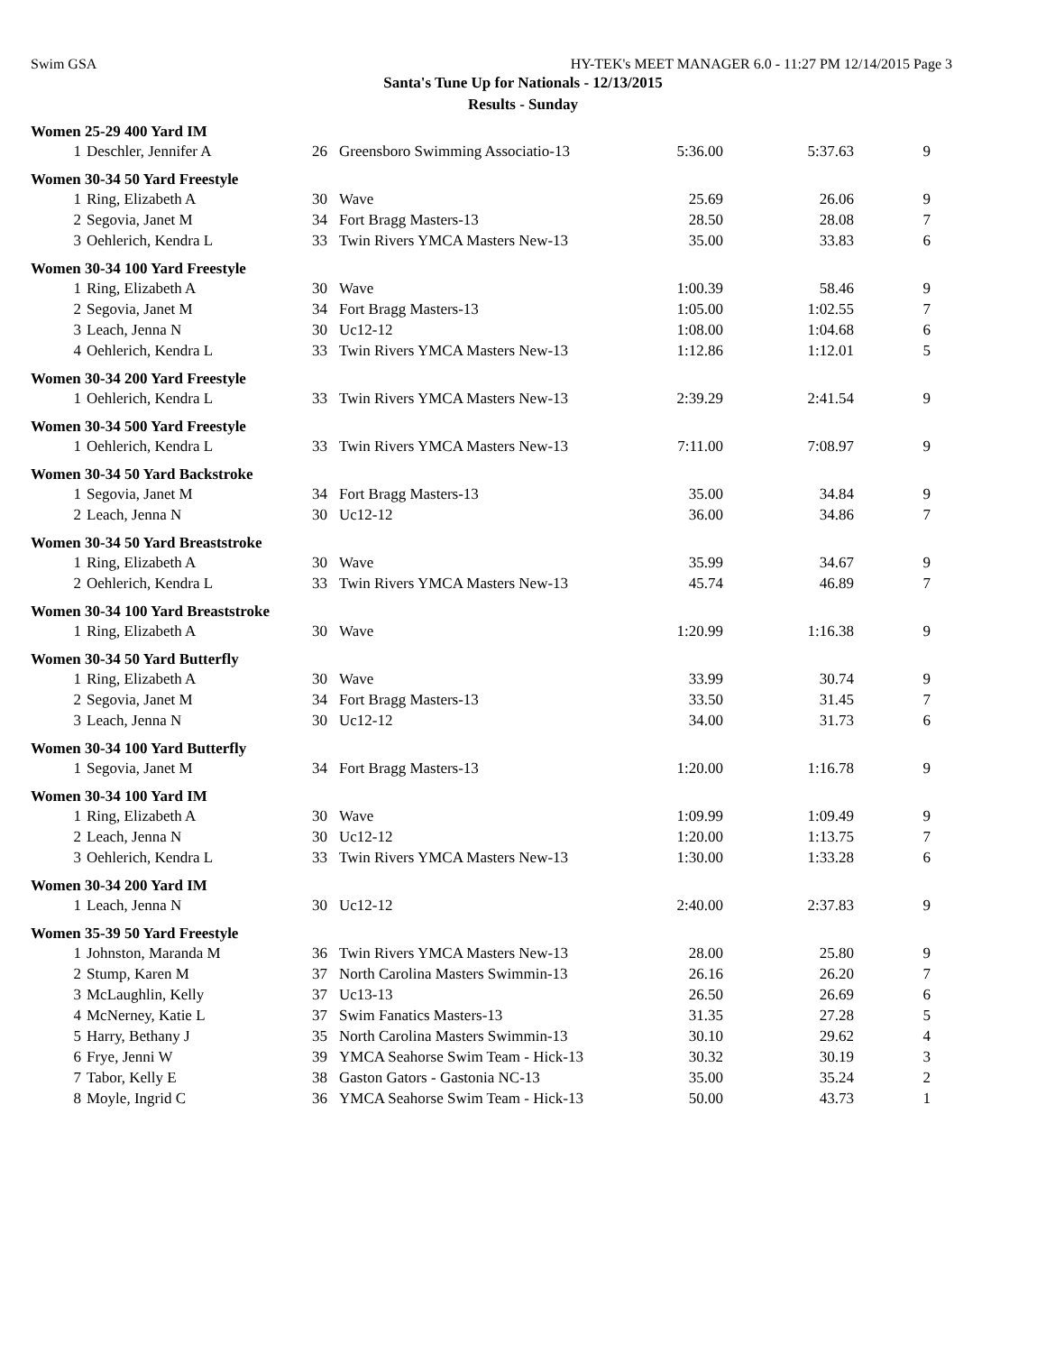Swim GSA HY-TEK's MEET MANAGER 6.0 - 11:27 PM 12/14/2015 Page 3
Santa's Tune Up for Nationals - 12/13/2015
Results - Sunday
| Women 25-29 400 Yard IM | | | | | | |
| 1 | Deschler, Jennifer A | 26 | Greensboro Swimming Associatio-13 | 5:36.00 | 5:37.63 | 9 |
| Women 30-34 50 Yard Freestyle | | | | | | |
| 1 | Ring, Elizabeth A | 30 | Wave | 25.69 | 26.06 | 9 |
| 2 | Segovia, Janet M | 34 | Fort Bragg Masters-13 | 28.50 | 28.08 | 7 |
| 3 | Oehlerich, Kendra L | 33 | Twin Rivers YMCA Masters New-13 | 35.00 | 33.83 | 6 |
| Women 30-34 100 Yard Freestyle | | | | | | |
| 1 | Ring, Elizabeth A | 30 | Wave | 1:00.39 | 58.46 | 9 |
| 2 | Segovia, Janet M | 34 | Fort Bragg Masters-13 | 1:05.00 | 1:02.55 | 7 |
| 3 | Leach, Jenna N | 30 | Uc12-12 | 1:08.00 | 1:04.68 | 6 |
| 4 | Oehlerich, Kendra L | 33 | Twin Rivers YMCA Masters New-13 | 1:12.86 | 1:12.01 | 5 |
| Women 30-34 200 Yard Freestyle | | | | | | |
| 1 | Oehlerich, Kendra L | 33 | Twin Rivers YMCA Masters New-13 | 2:39.29 | 2:41.54 | 9 |
| Women 30-34 500 Yard Freestyle | | | | | | |
| 1 | Oehlerich, Kendra L | 33 | Twin Rivers YMCA Masters New-13 | 7:11.00 | 7:08.97 | 9 |
| Women 30-34 50 Yard Backstroke | | | | | | |
| 1 | Segovia, Janet M | 34 | Fort Bragg Masters-13 | 35.00 | 34.84 | 9 |
| 2 | Leach, Jenna N | 30 | Uc12-12 | 36.00 | 34.86 | 7 |
| Women 30-34 50 Yard Breaststroke | | | | | | |
| 1 | Ring, Elizabeth A | 30 | Wave | 35.99 | 34.67 | 9 |
| 2 | Oehlerich, Kendra L | 33 | Twin Rivers YMCA Masters New-13 | 45.74 | 46.89 | 7 |
| Women 30-34 100 Yard Breaststroke | | | | | | |
| 1 | Ring, Elizabeth A | 30 | Wave | 1:20.99 | 1:16.38 | 9 |
| Women 30-34 50 Yard Butterfly | | | | | | |
| 1 | Ring, Elizabeth A | 30 | Wave | 33.99 | 30.74 | 9 |
| 2 | Segovia, Janet M | 34 | Fort Bragg Masters-13 | 33.50 | 31.45 | 7 |
| 3 | Leach, Jenna N | 30 | Uc12-12 | 34.00 | 31.73 | 6 |
| Women 30-34 100 Yard Butterfly | | | | | | |
| 1 | Segovia, Janet M | 34 | Fort Bragg Masters-13 | 1:20.00 | 1:16.78 | 9 |
| Women 30-34 100 Yard IM | | | | | | |
| 1 | Ring, Elizabeth A | 30 | Wave | 1:09.99 | 1:09.49 | 9 |
| 2 | Leach, Jenna N | 30 | Uc12-12 | 1:20.00 | 1:13.75 | 7 |
| 3 | Oehlerich, Kendra L | 33 | Twin Rivers YMCA Masters New-13 | 1:30.00 | 1:33.28 | 6 |
| Women 30-34 200 Yard IM | | | | | | |
| 1 | Leach, Jenna N | 30 | Uc12-12 | 2:40.00 | 2:37.83 | 9 |
| Women 35-39 50 Yard Freestyle | | | | | | |
| 1 | Johnston, Maranda M | 36 | Twin Rivers YMCA Masters New-13 | 28.00 | 25.80 | 9 |
| 2 | Stump, Karen M | 37 | North Carolina Masters Swimmin-13 | 26.16 | 26.20 | 7 |
| 3 | McLaughlin, Kelly | 37 | Uc13-13 | 26.50 | 26.69 | 6 |
| 4 | McNerney, Katie L | 37 | Swim Fanatics Masters-13 | 31.35 | 27.28 | 5 |
| 5 | Harry, Bethany J | 35 | North Carolina Masters Swimmin-13 | 30.10 | 29.62 | 4 |
| 6 | Frye, Jenni W | 39 | YMCA Seahorse Swim Team - Hick-13 | 30.32 | 30.19 | 3 |
| 7 | Tabor, Kelly E | 38 | Gaston Gators - Gastonia NC-13 | 35.00 | 35.24 | 2 |
| 8 | Moyle, Ingrid C | 36 | YMCA Seahorse Swim Team - Hick-13 | 50.00 | 43.73 | 1 |